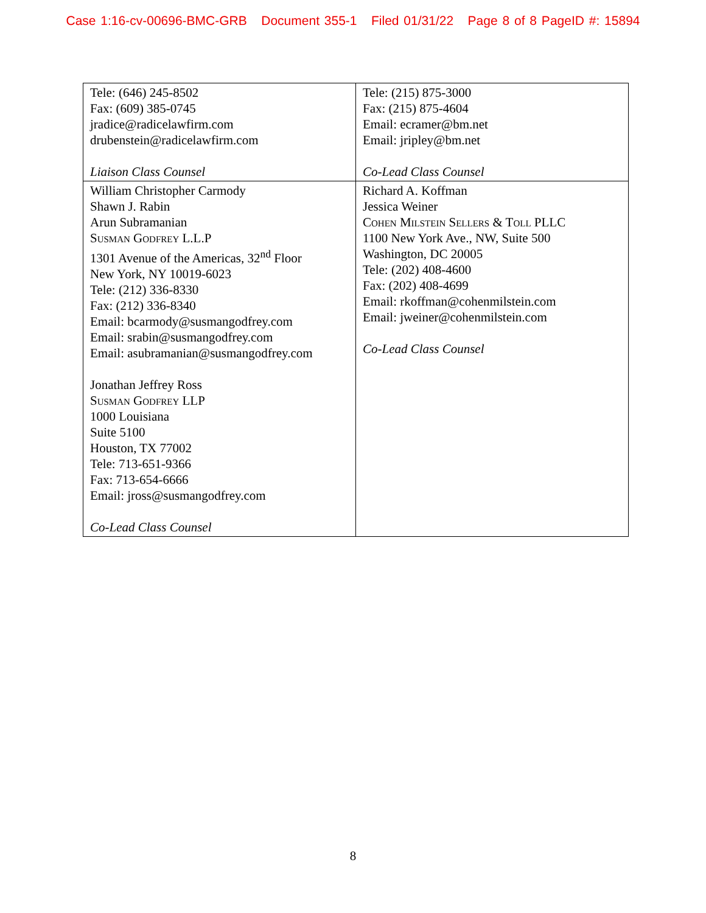Case 1:16-cv-00696-BMC-GRB Document 355-1 Filed 01/31/22 Page 8 of 8 PageID #: 15894
| Tele: (646) 245-8502 Fax: (609) 385-0745 jradice@radicelawfirm.com drubenstein@radicelawfirm.com Liaison Class Counsel | Tele: (215) 875-3000 Fax: (215) 875-4604 Email: ecramer@bm.net Email: jripley@bm.net Co-Lead Class Counsel |
| William Christopher Carmody Shawn J. Rabin Arun Subramanian Susman Godfrey L.L.P 1301 Avenue of the Americas, 32<sup>nd</sup> Floor New York, NY 10019-6023 Tele: (212) 336-8330 Fax: (212) 336-8340 Email: bcarmody@susmangodfrey.com Email: srabin@susmangodfrey.com Email: asubramanian@susmangodfrey.com Jonathan Jeffrey Ross Susman Godfrey LLP 1000 Louisiana Suite 5100 Houston, TX 77002 Tele: 713-651-9366 Fax: 713-654-6666 Email: jross@susmangodfrey.com Co-Lead Class Counsel | Richard A. Koffman Jessica Weiner Cohen Milstein Sellers & Toll PLLC 1100 New York Ave., NW, Suite 500 Washington, DC 20005 Tele: (202) 408-4600 Fax: (202) 408-4699 Email: rkoffman@cohenmilstein.com Email: jweiner@cohenmilstein.com Co-Lead Class Counsel |
8